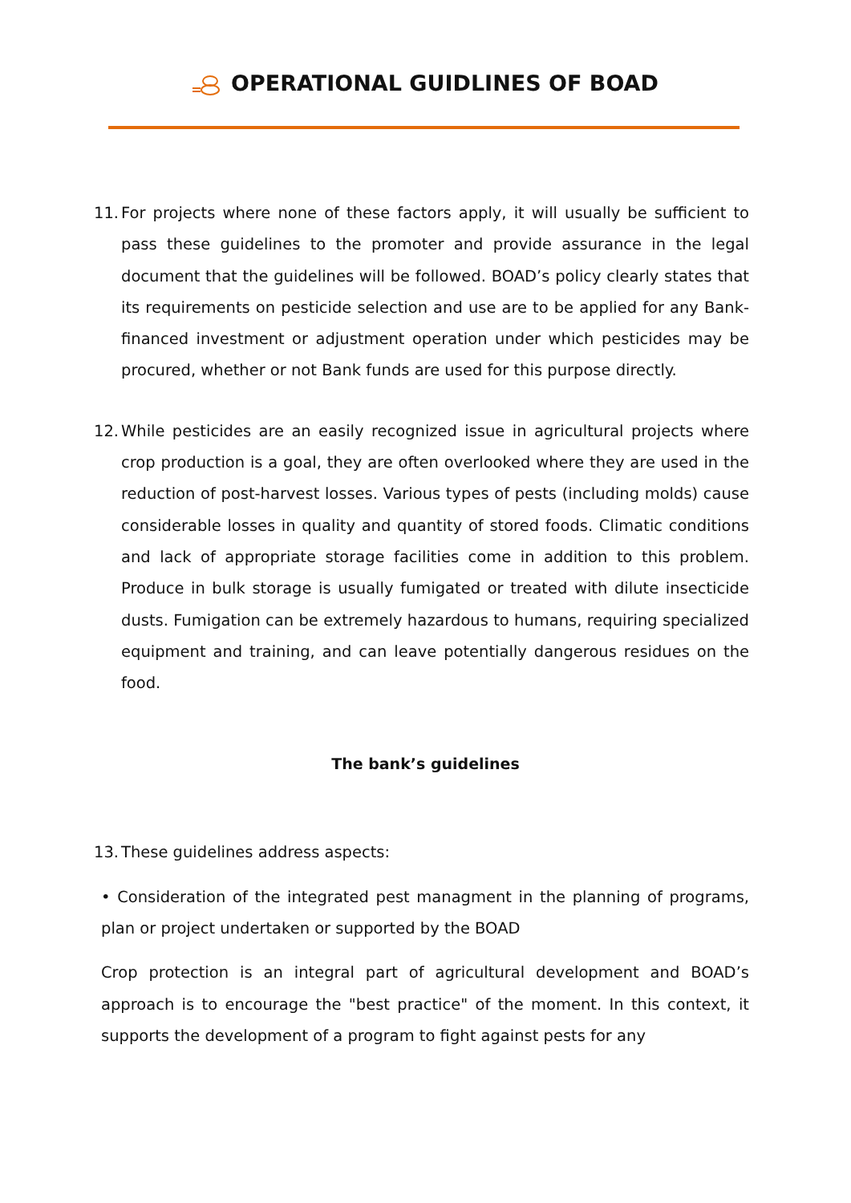OPERATIONAL GUIDLINES OF BOAD
11.
For projects where none of these factors apply, it will usually be sufficient to pass these guidelines to the promoter and provide assurance in the legal document that the guidelines will be followed. BOAD’s policy clearly states that its requirements on pesticide selection and use are to be applied for any Bank-financed investment or adjustment operation under which pesticides may be procured, whether or not Bank funds are used for this purpose directly.
12.
While pesticides are an easily recognized issue in agricultural projects where crop production is a goal, they are often overlooked where they are used in the reduction of post-harvest losses. Various types of pests (including molds) cause considerable losses in quality and quantity of stored foods. Climatic conditions and lack of appropriate storage facilities come in addition to this problem. Produce in bulk storage is usually fumigated or treated with dilute insecticide dusts. Fumigation can be extremely hazardous to humans, requiring specialized equipment and training, and can leave potentially dangerous residues on the food.
The bank’s guidelines
13.
These guidelines address aspects:
• Consideration of the integrated pest managment in the planning of programs, plan or project undertaken or supported by the BOAD
Crop protection is an integral part of agricultural development and BOAD’s approach is to encourage the "best practice" of the moment. In this context, it supports the development of a program to fight against pests for any